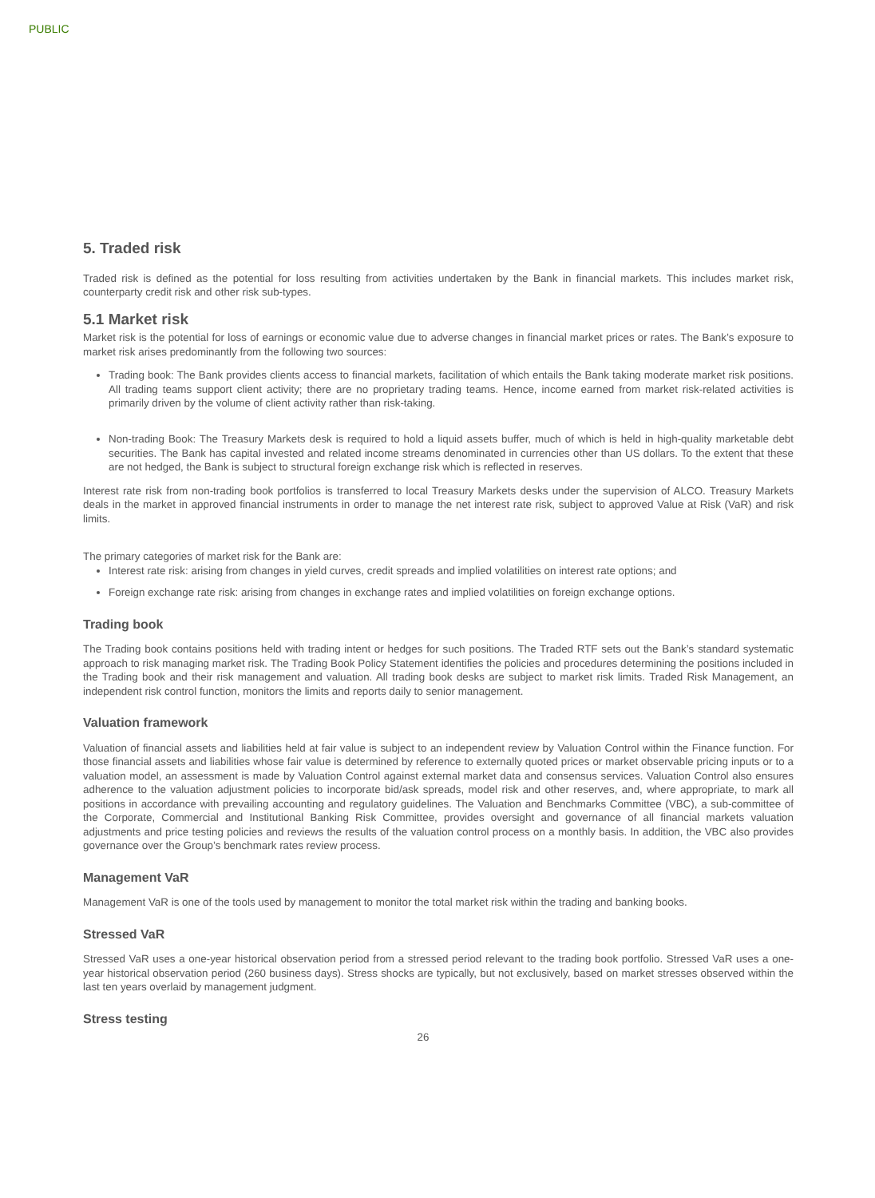PUBLIC
5. Traded risk
Traded risk is defined as the potential for loss resulting from activities undertaken by the Bank in financial markets. This includes market risk, counterparty credit risk and other risk sub-types.
5.1 Market risk
Market risk is the potential for loss of earnings or economic value due to adverse changes in financial market prices or rates. The Bank’s exposure to market risk arises predominantly from the following two sources:
Trading book: The Bank provides clients access to financial markets, facilitation of which entails the Bank taking moderate market risk positions. All trading teams support client activity; there are no proprietary trading teams. Hence, income earned from market risk-related activities is primarily driven by the volume of client activity rather than risk-taking.
Non-trading Book: The Treasury Markets desk is required to hold a liquid assets buffer, much of which is held in high-quality marketable debt securities. The Bank has capital invested and related income streams denominated in currencies other than US dollars. To the extent that these are not hedged, the Bank is subject to structural foreign exchange risk which is reflected in reserves.
Interest rate risk from non-trading book portfolios is transferred to local Treasury Markets desks under the supervision of ALCO. Treasury Markets deals in the market in approved financial instruments in order to manage the net interest rate risk, subject to approved Value at Risk (VaR) and risk limits.
The primary categories of market risk for the Bank are:
Interest rate risk: arising from changes in yield curves, credit spreads and implied volatilities on interest rate options; and
Foreign exchange rate risk: arising from changes in exchange rates and implied volatilities on foreign exchange options.
Trading book
The Trading book contains positions held with trading intent or hedges for such positions. The Traded RTF sets out the Bank’s standard systematic approach to risk managing market risk. The Trading Book Policy Statement identifies the policies and procedures determining the positions included in the Trading book and their risk management and valuation. All trading book desks are subject to market risk limits. Traded Risk Management, an independent risk control function, monitors the limits and reports daily to senior management.
Valuation framework
Valuation of financial assets and liabilities held at fair value is subject to an independent review by Valuation Control within the Finance function. For those financial assets and liabilities whose fair value is determined by reference to externally quoted prices or market observable pricing inputs or to a valuation model, an assessment is made by Valuation Control against external market data and consensus services. Valuation Control also ensures adherence to the valuation adjustment policies to incorporate bid/ask spreads, model risk and other reserves, and, where appropriate, to mark all positions in accordance with prevailing accounting and regulatory guidelines. The Valuation and Benchmarks Committee (VBC), a sub-committee of the Corporate, Commercial and Institutional Banking Risk Committee, provides oversight and governance of all financial markets valuation adjustments and price testing policies and reviews the results of the valuation control process on a monthly basis. In addition, the VBC also provides governance over the Group’s benchmark rates review process.
Management VaR
Management VaR is one of the tools used by management to monitor the total market risk within the trading and banking books.
Stressed VaR
Stressed VaR uses a one-year historical observation period from a stressed period relevant to the trading book portfolio. Stressed VaR uses a one-year historical observation period (260 business days). Stress shocks are typically, but not exclusively, based on market stresses observed within the last ten years overlaid by management judgment.
Stress testing
26